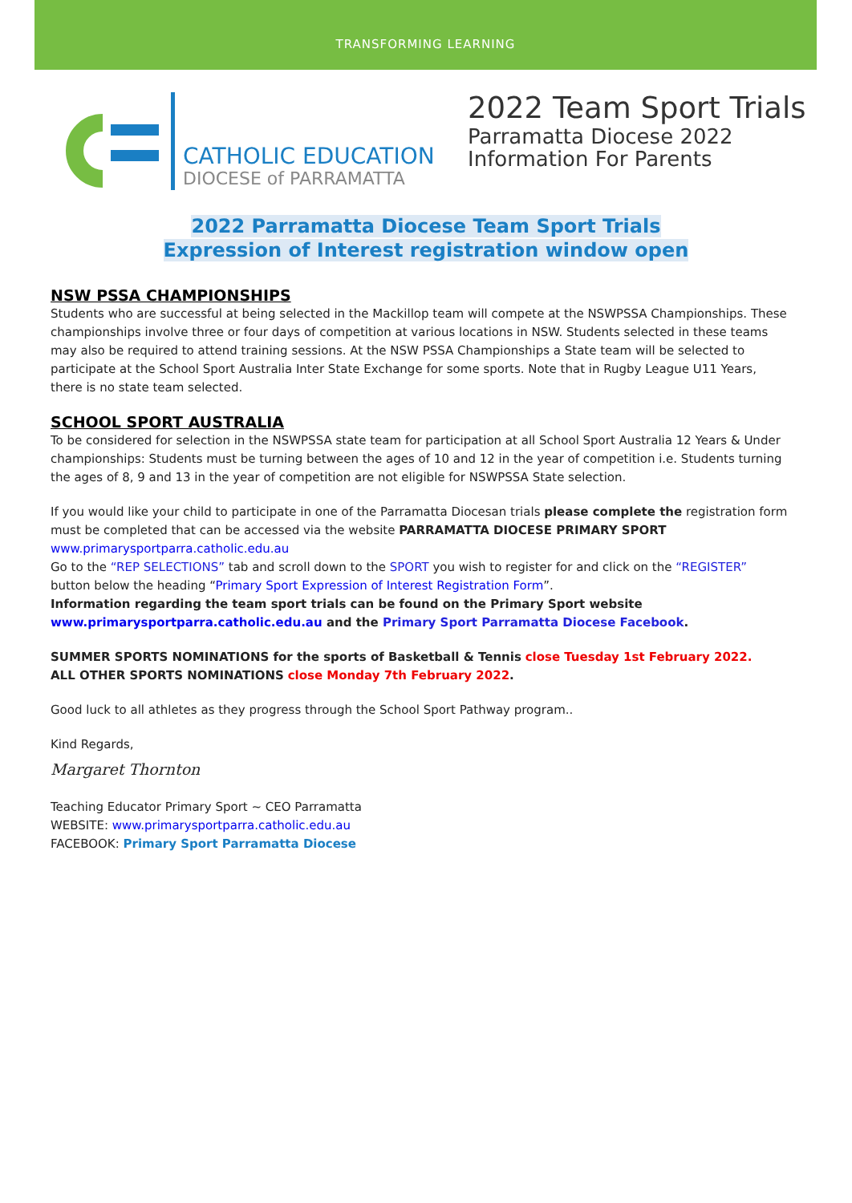TRANSFORMING LEARNING
CATHOLIC EDUCATION
DIOCESE of PARRAMATTA
2022 Team Sport Trials
Parramatta Diocese 2022
Information For Parents
2022 Parramatta Diocese Team Sport Trials
Expression of Interest registration window open
NSW PSSA CHAMPIONSHIPS
Students who are successful at being selected in the Mackillop team will compete at the NSWPSSA Championships. These championships involve three or four days of competition at various locations in NSW. Students selected in these teams may also be required to attend training sessions. At the NSW PSSA Championships a State team will be selected to participate at the School Sport Australia Inter State Exchange for some sports. Note that in Rugby League U11 Years, there is no state team selected.
SCHOOL SPORT AUSTRALIA
To be considered for selection in the NSWPSSA state team for participation at all School Sport Australia 12 Years & Under championships: Students must be turning between the ages of 10 and 12 in the year of competition i.e. Students turning the ages of 8, 9 and 13 in the year of competition are not eligible for NSWPSSA State selection.
If you would like your child to participate in one of the Parramatta Diocesan trials please complete the registration form must be completed that can be accessed via the website PARRAMATTA DIOCESE PRIMARY SPORT
www.primarysportparra.catholic.edu.au
Go to the “REP SELECTIONS” tab and scroll down to the SPORT you wish to register for and click on the “REGISTER” button below the heading “Primary Sport Expression of Interest Registration Form”.
Information regarding the team sport trials can be found on the Primary Sport website
www.primarysportparra.catholic.edu.au and the Primary Sport Parramatta Diocese Facebook.
SUMMER SPORTS NOMINATIONS for the sports of Basketball & Tennis close Tuesday 1st February 2022.
ALL OTHER SPORTS NOMINATIONS close Monday 7th February 2022.
Good luck to all athletes as they progress through the School Sport Pathway program..
Kind Regards,
Margaret Thornton
Teaching Educator Primary Sport ~ CEO Parramatta
WEBSITE: www.primarysportparra.catholic.edu.au
FACEBOOK: Primary Sport Parramatta Diocese